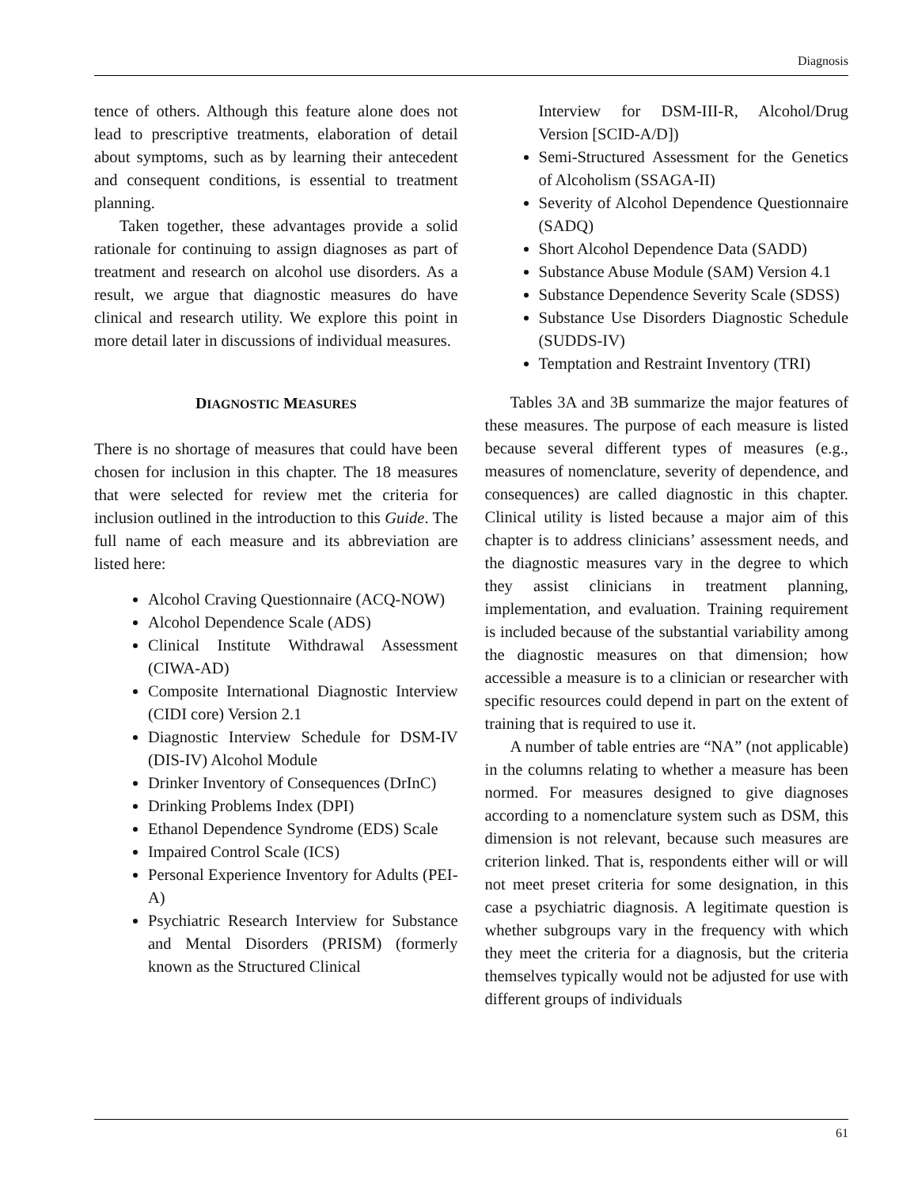Diagnosis
tence of others. Although this feature alone does not lead to prescriptive treatments, elaboration of detail about symptoms, such as by learning their antecedent and consequent conditions, is essential to treatment planning.
Taken together, these advantages provide a solid rationale for continuing to assign diagnoses as part of treatment and research on alcohol use disorders. As a result, we argue that diagnostic measures do have clinical and research utility. We explore this point in more detail later in discussions of individual measures.
DIAGNOSTIC MEASURES
There is no shortage of measures that could have been chosen for inclusion in this chapter. The 18 measures that were selected for review met the criteria for inclusion outlined in the introduction to this Guide. The full name of each measure and its abbreviation are listed here:
Alcohol Craving Questionnaire (ACQ-NOW)
Alcohol Dependence Scale (ADS)
Clinical Institute Withdrawal Assessment (CIWA-AD)
Composite International Diagnostic Interview (CIDI core) Version 2.1
Diagnostic Interview Schedule for DSM-IV (DIS-IV) Alcohol Module
Drinker Inventory of Consequences (DrInC)
Drinking Problems Index (DPI)
Ethanol Dependence Syndrome (EDS) Scale
Impaired Control Scale (ICS)
Personal Experience Inventory for Adults (PEI-A)
Psychiatric Research Interview for Substance and Mental Disorders (PRISM) (formerly known as the Structured Clinical
Interview for DSM-III-R, Alcohol/Drug Version [SCID-A/D])
Semi-Structured Assessment for the Genetics of Alcoholism (SSAGA-II)
Severity of Alcohol Dependence Questionnaire (SADQ)
Short Alcohol Dependence Data (SADD)
Substance Abuse Module (SAM) Version 4.1
Substance Dependence Severity Scale (SDSS)
Substance Use Disorders Diagnostic Schedule (SUDDS-IV)
Temptation and Restraint Inventory (TRI)
Tables 3A and 3B summarize the major features of these measures. The purpose of each measure is listed because several different types of measures (e.g., measures of nomenclature, severity of dependence, and consequences) are called diagnostic in this chapter. Clinical utility is listed because a major aim of this chapter is to address clinicians’ assessment needs, and the diagnostic measures vary in the degree to which they assist clinicians in treatment planning, implementation, and evaluation. Training requirement is included because of the substantial variability among the diagnostic measures on that dimension; how accessible a measure is to a clinician or researcher with specific resources could depend in part on the extent of training that is required to use it.
A number of table entries are “NA” (not applicable) in the columns relating to whether a measure has been normed. For measures designed to give diagnoses according to a nomenclature system such as DSM, this dimension is not relevant, because such measures are criterion linked. That is, respondents either will or will not meet preset criteria for some designation, in this case a psychiatric diagnosis. A legitimate question is whether subgroups vary in the frequency with which they meet the criteria for a diagnosis, but the criteria themselves typically would not be adjusted for use with different groups of individuals
61